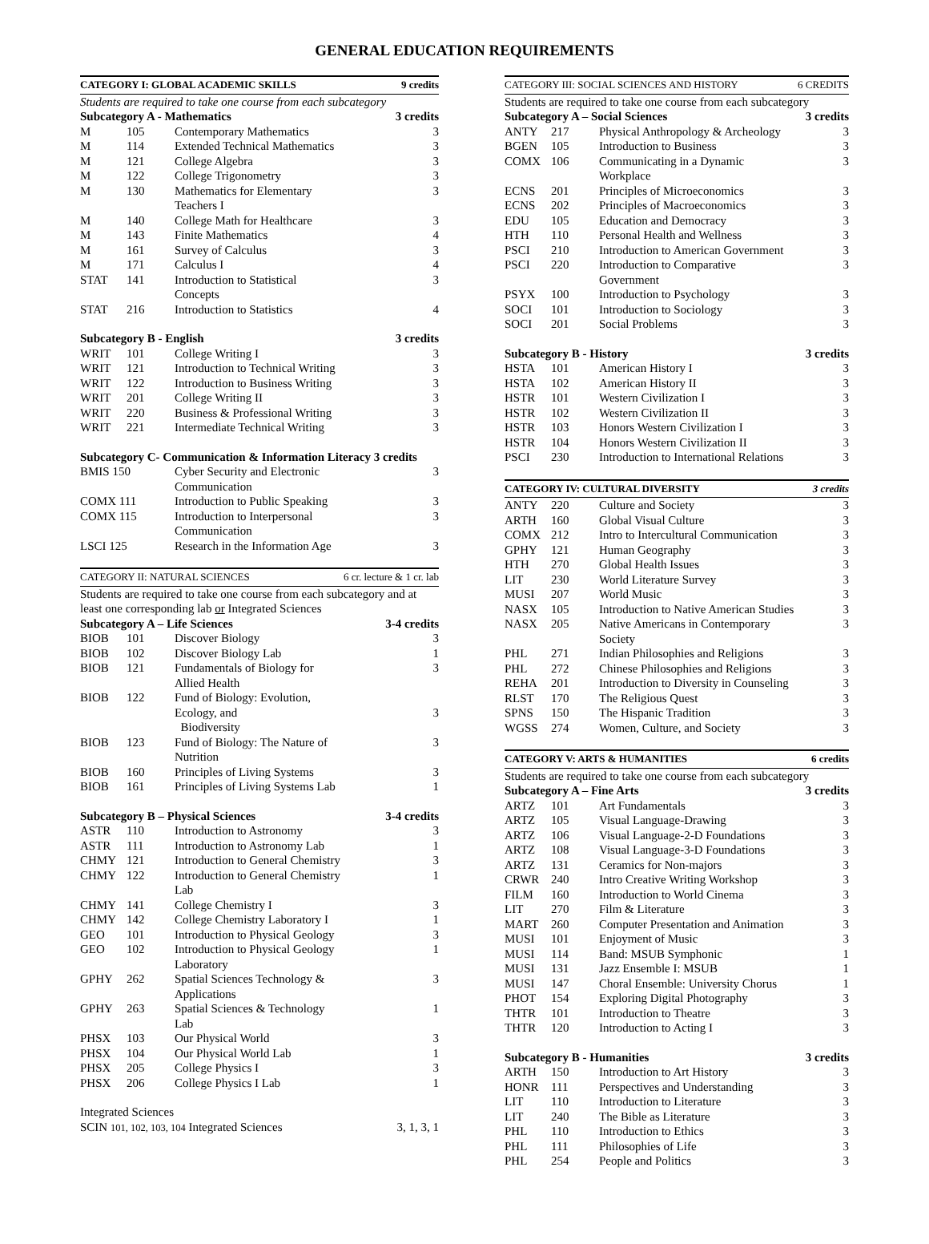GENERAL EDUCATION REQUIREMENTS
| CATEGORY I: GLOBAL ACADEMIC SKILLS | | | 9 credits |
| Students are required to take one course from each subcategory | | | |
| Subcategory A - Mathematics | | | 3 credits |
| M | 105 | Contemporary Mathematics | 3 |
| M | 114 | Extended Technical Mathematics | 3 |
| M | 121 | College Algebra | 3 |
| M | 122 | College Trigonometry | 3 |
| M | 130 | Mathematics for Elementary Teachers I | 3 |
| M | 140 | College Math for Healthcare | 3 |
| M | 143 | Finite Mathematics | 4 |
| M | 161 | Survey of Calculus | 3 |
| M | 171 | Calculus I | 4 |
| STAT | 141 | Introduction to Statistical Concepts | 3 |
| STAT | 216 | Introduction to Statistics | 4 |
| Subcategory B - English | | | 3 credits |
| WRIT | 101 | College Writing I | 3 |
| WRIT | 121 | Introduction to Technical Writing | 3 |
| WRIT | 122 | Introduction to Business Writing | 3 |
| WRIT | 201 | College Writing II | 3 |
| WRIT | 220 | Business & Professional Writing | 3 |
| WRIT | 221 | Intermediate Technical Writing | 3 |
| Subcategory C- Communication & Information Literacy 3 credits | | | |
| BMIS 150 | | Cyber Security and Electronic Communication | 3 |
| COMX 111 | | Introduction to Public Speaking | 3 |
| COMX 115 | | Introduction to Interpersonal Communication | 3 |
| LSCI 125 | | Research in the Information Age | 3 |
| CATEGORY II: NATURAL SCIENCES | | | 6 cr. lecture & 1 cr. lab |
| Students are required to take one course from each subcategory and at least one corresponding lab or Integrated Sciences | | | |
| Subcategory A – Life Sciences | | | 3-4 credits |
| BIOB | 101 | Discover Biology | 3 |
| BIOB | 102 | Discover Biology Lab | 1 |
| BIOB | 121 | Fundamentals of Biology for Allied Health | 3 |
| BIOB | 122 | Fund of Biology: Evolution, Ecology, and Biodiversity | 3 |
| BIOB | 123 | Fund of Biology: The Nature of Nutrition | 3 |
| BIOB | 160 | Principles of Living Systems | 3 |
| BIOB | 161 | Principles of Living Systems Lab | 1 |
| Subcategory B – Physical Sciences | | | 3-4 credits |
| ASTR | 110 | Introduction to Astronomy | 3 |
| ASTR | 111 | Introduction to Astronomy Lab | 1 |
| CHMY | 121 | Introduction to General Chemistry | 3 |
| CHMY | 122 | Introduction to General Chemistry Lab | 1 |
| CHMY | 141 | College Chemistry I | 3 |
| CHMY | 142 | College Chemistry Laboratory I | 1 |
| GEO | 101 | Introduction to Physical Geology | 3 |
| GEO | 102 | Introduction to Physical Geology Laboratory | 1 |
| GPHY | 262 | Spatial Sciences Technology & Applications | 3 |
| GPHY | 263 | Spatial Sciences & Technology Lab | 1 |
| PHSX | 103 | Our Physical World | 3 |
| PHSX | 104 | Our Physical World Lab | 1 |
| PHSX | 205 | College Physics I | 3 |
| PHSX | 206 | College Physics I Lab | 1 |
| Integrated Sciences | | | |
| SCIN 101, 102, 103, 104 Integrated Sciences | | | 3, 1, 3, 1 |
| CATEGORY III: SOCIAL SCIENCES AND HISTORY | | | 6 CREDITS |
| Students are required to take one course from each subcategory | | | |
| Subcategory A – Social Sciences | | | 3 credits |
| ANTY | 217 | Physical Anthropology & Archeology | 3 |
| BGEN | 105 | Introduction to Business | 3 |
| COMX | 106 | Communicating in a Dynamic Workplace | 3 |
| ECNS | 201 | Principles of Microeconomics | 3 |
| ECNS | 202 | Principles of Macroeconomics | 3 |
| EDU | 105 | Education and Democracy | 3 |
| HTH | 110 | Personal Health and Wellness | 3 |
| PSCI | 210 | Introduction to American Government | 3 |
| PSCI | 220 | Introduction to Comparative Government | 3 |
| PSYX | 100 | Introduction to Psychology | 3 |
| SOCI | 101 | Introduction to Sociology | 3 |
| SOCI | 201 | Social Problems | 3 |
| Subcategory B - History | | | 3 credits |
| HSTA | 101 | American History I | 3 |
| HSTA | 102 | American History II | 3 |
| HSTR | 101 | Western Civilization I | 3 |
| HSTR | 102 | Western Civilization II | 3 |
| HSTR | 103 | Honors Western Civilization I | 3 |
| HSTR | 104 | Honors Western Civilization II | 3 |
| PSCI | 230 | Introduction to International Relations | 3 |
| CATEGORY IV: CULTURAL DIVERSITY | | | 3 credits |
| ANTY | 220 | Culture and Society | 3 |
| ARTH | 160 | Global Visual Culture | 3 |
| COMX | 212 | Intro to Intercultural Communication | 3 |
| GPHY | 121 | Human Geography | 3 |
| HTH | 270 | Global Health Issues | 3 |
| LIT | 230 | World Literature Survey | 3 |
| MUSI | 207 | World Music | 3 |
| NASX | 105 | Introduction to Native American Studies | 3 |
| NASX | 205 | Native Americans in Contemporary Society | 3 |
| PHL | 271 | Indian Philosophies and Religions | 3 |
| PHL | 272 | Chinese Philosophies and Religions | 3 |
| REHA | 201 | Introduction to Diversity in Counseling | 3 |
| RLST | 170 | The Religious Quest | 3 |
| SPNS | 150 | The Hispanic Tradition | 3 |
| WGSS | 274 | Women, Culture, and Society | 3 |
| CATEGORY V: ARTS & HUMANITIES | | | 6 credits |
| Students are required to take one course from each subcategory | | | |
| Subcategory A – Fine Arts | | | 3 credits |
| ARTZ | 101 | Art Fundamentals | 3 |
| ARTZ | 105 | Visual Language-Drawing | 3 |
| ARTZ | 106 | Visual Language-2-D Foundations | 3 |
| ARTZ | 108 | Visual Language-3-D Foundations | 3 |
| ARTZ | 131 | Ceramics for Non-majors | 3 |
| CRWR | 240 | Intro Creative Writing Workshop | 3 |
| FILM | 160 | Introduction to World Cinema | 3 |
| LIT | 270 | Film & Literature | 3 |
| MART | 260 | Computer Presentation and Animation | 3 |
| MUSI | 101 | Enjoyment of Music | 3 |
| MUSI | 114 | Band: MSUB Symphonic | 1 |
| MUSI | 131 | Jazz Ensemble I: MSUB | 1 |
| MUSI | 147 | Choral Ensemble: University Chorus | 1 |
| PHOT | 154 | Exploring Digital Photography | 3 |
| THTR | 101 | Introduction to Theatre | 3 |
| THTR | 120 | Introduction to Acting I | 3 |
| Subcategory B - Humanities | | | 3 credits |
| ARTH | 150 | Introduction to Art History | 3 |
| HONR | 111 | Perspectives and Understanding | 3 |
| LIT | 110 | Introduction to Literature | 3 |
| LIT | 240 | The Bible as Literature | 3 |
| PHL | 110 | Introduction to Ethics | 3 |
| PHL | 111 | Philosophies of Life | 3 |
| PHL | 254 | People and Politics | 3 |